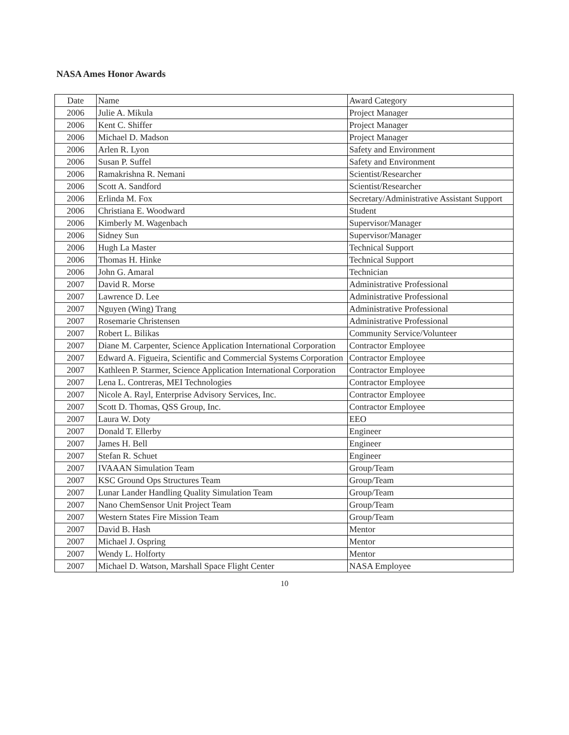NASA Ames Honor Awards
| Date | Name | Award Category |
| 2006 | Julie A. Mikula | Project Manager |
| 2006 | Kent C. Shiffer | Project Manager |
| 2006 | Michael D. Madson | Project Manager |
| 2006 | Arlen R. Lyon | Safety and Environment |
| 2006 | Susan P. Suffel | Safety and Environment |
| 2006 | Ramakrishna R. Nemani | Scientist/Researcher |
| 2006 | Scott A. Sandford | Scientist/Researcher |
| 2006 | Erlinda M. Fox | Secretary/Administrative Assistant Support |
| 2006 | Christiana E. Woodward | Student |
| 2006 | Kimberly M. Wagenbach | Supervisor/Manager |
| 2006 | Sidney Sun | Supervisor/Manager |
| 2006 | Hugh La Master | Technical Support |
| 2006 | Thomas H. Hinke | Technical Support |
| 2006 | John G. Amaral | Technician |
| 2007 | David R. Morse | Administrative Professional |
| 2007 | Lawrence D. Lee | Administrative Professional |
| 2007 | Nguyen (Wing) Trang | Administrative Professional |
| 2007 | Rosemarie Christensen | Administrative Professional |
| 2007 | Robert L. Bilikas | Community Service/Volunteer |
| 2007 | Diane M. Carpenter, Science Application International Corporation | Contractor Employee |
| 2007 | Edward A. Figueira, Scientific and Commercial Systems Corporation | Contractor Employee |
| 2007 | Kathleen P. Starmer, Science Application International Corporation | Contractor Employee |
| 2007 | Lena L. Contreras, MEI Technologies | Contractor Employee |
| 2007 | Nicole A. Rayl, Enterprise Advisory Services, Inc. | Contractor Employee |
| 2007 | Scott D. Thomas, QSS Group, Inc. | Contractor Employee |
| 2007 | Laura W. Doty | EEO |
| 2007 | Donald T. Ellerby | Engineer |
| 2007 | James H. Bell | Engineer |
| 2007 | Stefan R. Schuet | Engineer |
| 2007 | IVAAAN Simulation Team | Group/Team |
| 2007 | KSC Ground Ops Structures Team | Group/Team |
| 2007 | Lunar Lander Handling Quality Simulation Team | Group/Team |
| 2007 | Nano ChemSensor Unit Project Team | Group/Team |
| 2007 | Western States Fire Mission Team | Group/Team |
| 2007 | David B. Hash | Mentor |
| 2007 | Michael J. Ospring | Mentor |
| 2007 | Wendy L. Holforty | Mentor |
| 2007 | Michael D. Watson, Marshall Space Flight Center | NASA Employee |
10